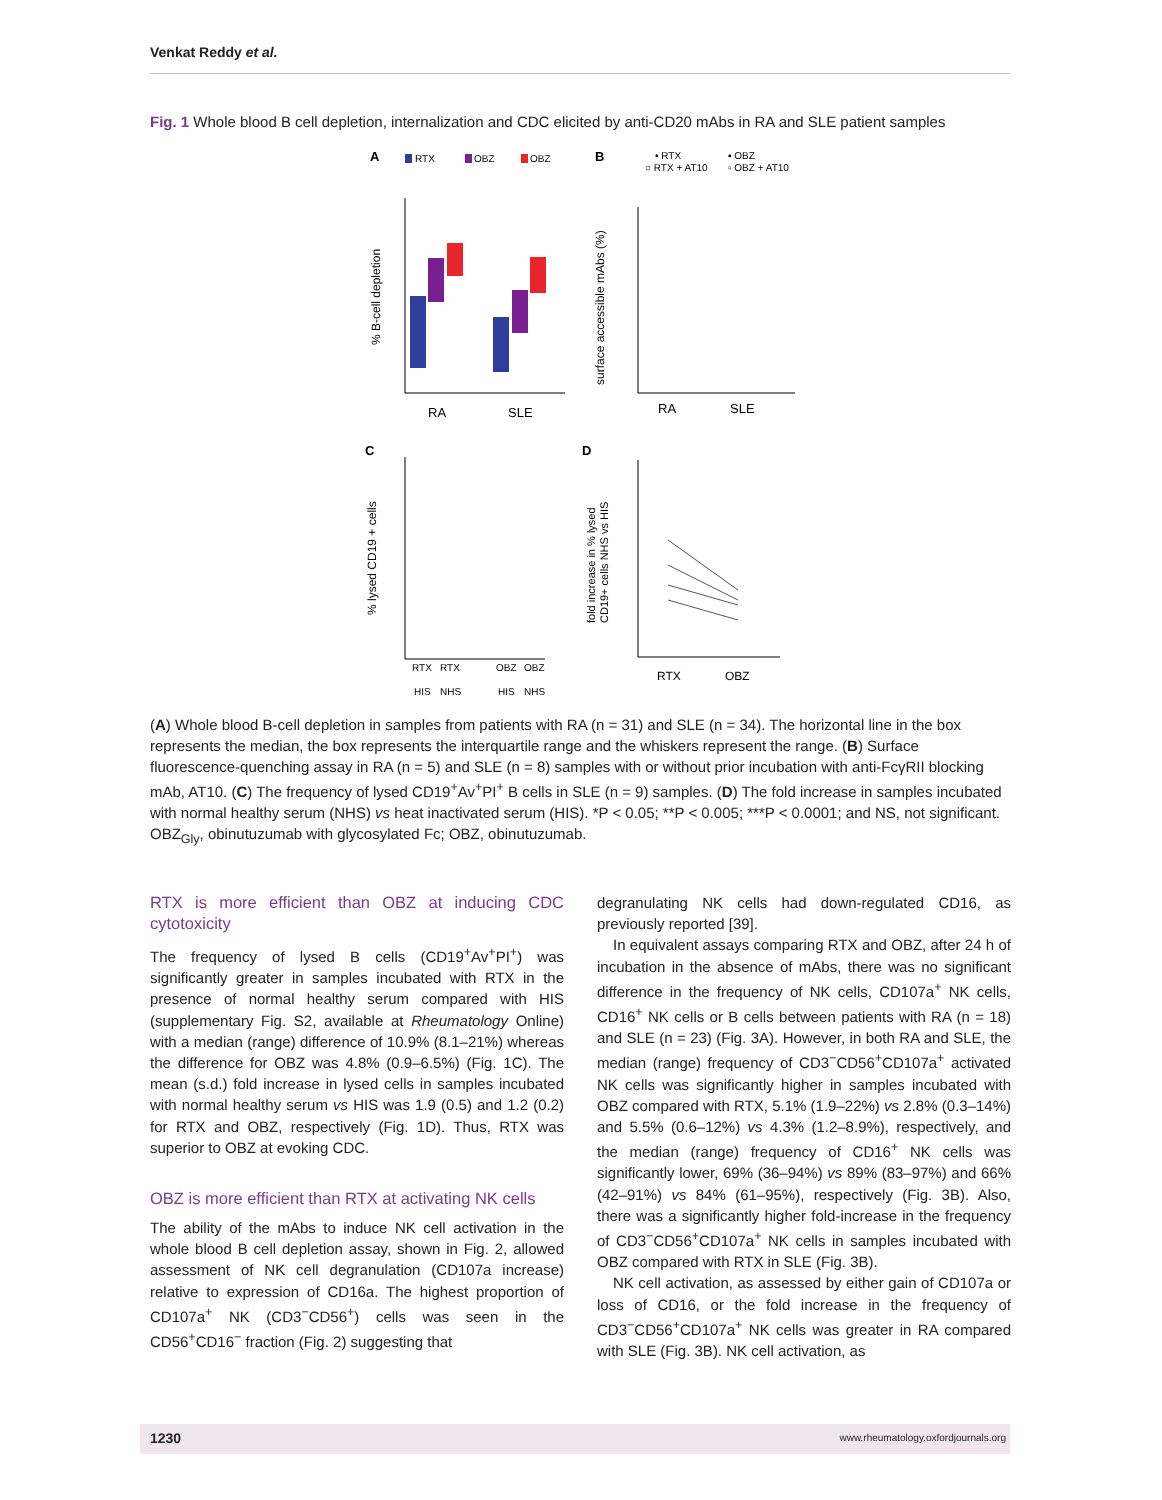Venkat Reddy et al.
Fig. 1 Whole blood B cell depletion, internalization and CDC elicited by anti-CD20 mAbs in RA and SLE patient samples
A
RTX
OBZ
OBZ
% B-cell depletion
RA
SLE
B
• RTX
○ RTX + AT10
▪ OBZ
▫ OBZ + AT10
surface accessible mAbs (%)
RA
SLE
C
% lysed CD19 + cells
RTX
RTX
OBZ
OBZ
HIS
NHS
HIS
NHS
D
fold increase in % lysed
CD19+ cells NHS vs HIS
RTX
OBZ
(A) Whole blood B-cell depletion in samples from patients with RA (n = 31) and SLE (n = 34). The horizontal line in the box represents the median, the box represents the interquartile range and the whiskers represent the range. (B) Surface fluorescence-quenching assay in RA (n = 5) and SLE (n = 8) samples with or without prior incubation with anti-FcγRII blocking mAb, AT10. (C) The frequency of lysed CD19<sup>+</sup>Av<sup>+</sup>PI<sup>+</sup> B cells in SLE (n = 9) samples. (D) The fold increase in samples incubated with normal healthy serum (NHS) vs heat inactivated serum (HIS). *P < 0.05; **P < 0.005; ***P < 0.0001; and NS, not significant. OBZ<sub>Gly</sub>, obinutuzumab with glycosylated Fc; OBZ, obinutuzumab.
RTX is more efficient than OBZ at inducing CDC cytotoxicity
The frequency of lysed B cells (CD19<sup>+</sup>Av<sup>+</sup>PI<sup>+</sup>) was significantly greater in samples incubated with RTX in the presence of normal healthy serum compared with HIS (supplementary Fig. S2, available at Rheumatology Online) with a median (range) difference of 10.9% (8.1–21%) whereas the difference for OBZ was 4.8% (0.9–6.5%) (Fig. 1C). The mean (s.d.) fold increase in lysed cells in samples incubated with normal healthy serum vs HIS was 1.9 (0.5) and 1.2 (0.2) for RTX and OBZ, respectively (Fig. 1D). Thus, RTX was superior to OBZ at evoking CDC.
OBZ is more efficient than RTX at activating NK cells
The ability of the mAbs to induce NK cell activation in the whole blood B cell depletion assay, shown in Fig. 2, allowed assessment of NK cell degranulation (CD107a increase) relative to expression of CD16a. The highest proportion of CD107a<sup>+</sup> NK (CD3<sup>−</sup>CD56<sup>+</sup>) cells was seen in the CD56<sup>+</sup>CD16<sup>−</sup> fraction (Fig. 2) suggesting that
degranulating NK cells had down-regulated CD16, as previously reported [39].
In equivalent assays comparing RTX and OBZ, after 24 h of incubation in the absence of mAbs, there was no significant difference in the frequency of NK cells, CD107a<sup>+</sup> NK cells, CD16<sup>+</sup> NK cells or B cells between patients with RA (n = 18) and SLE (n = 23) (Fig. 3A). However, in both RA and SLE, the median (range) frequency of CD3<sup>−</sup>CD56<sup>+</sup>CD107a<sup>+</sup> activated NK cells was significantly higher in samples incubated with OBZ compared with RTX, 5.1% (1.9–22%) vs 2.8% (0.3–14%) and 5.5% (0.6–12%) vs 4.3% (1.2–8.9%), respectively, and the median (range) frequency of CD16<sup>+</sup> NK cells was significantly lower, 69% (36–94%) vs 89% (83–97%) and 66% (42–91%) vs 84% (61–95%), respectively (Fig. 3B). Also, there was a significantly higher fold-increase in the frequency of CD3<sup>−</sup>CD56<sup>+</sup>CD107a<sup>+</sup> NK cells in samples incubated with OBZ compared with RTX in SLE (Fig. 3B).
NK cell activation, as assessed by either gain of CD107a or loss of CD16, or the fold increase in the frequency of CD3<sup>−</sup>CD56<sup>+</sup>CD107a<sup>+</sup> NK cells was greater in RA compared with SLE (Fig. 3B). NK cell activation, as
1230 www.rheumatology.oxfordjournals.org